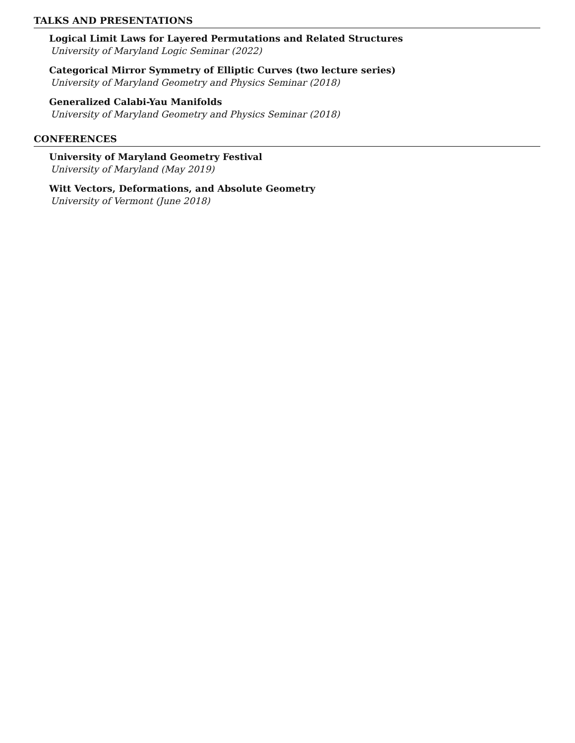TALKS AND PRESENTATIONS
Logical Limit Laws for Layered Permutations and Related Structures
University of Maryland Logic Seminar (2022)
Categorical Mirror Symmetry of Elliptic Curves (two lecture series)
University of Maryland Geometry and Physics Seminar (2018)
Generalized Calabi-Yau Manifolds
University of Maryland Geometry and Physics Seminar (2018)
CONFERENCES
University of Maryland Geometry Festival
University of Maryland (May 2019)
Witt Vectors, Deformations, and Absolute Geometry
University of Vermont (June 2018)